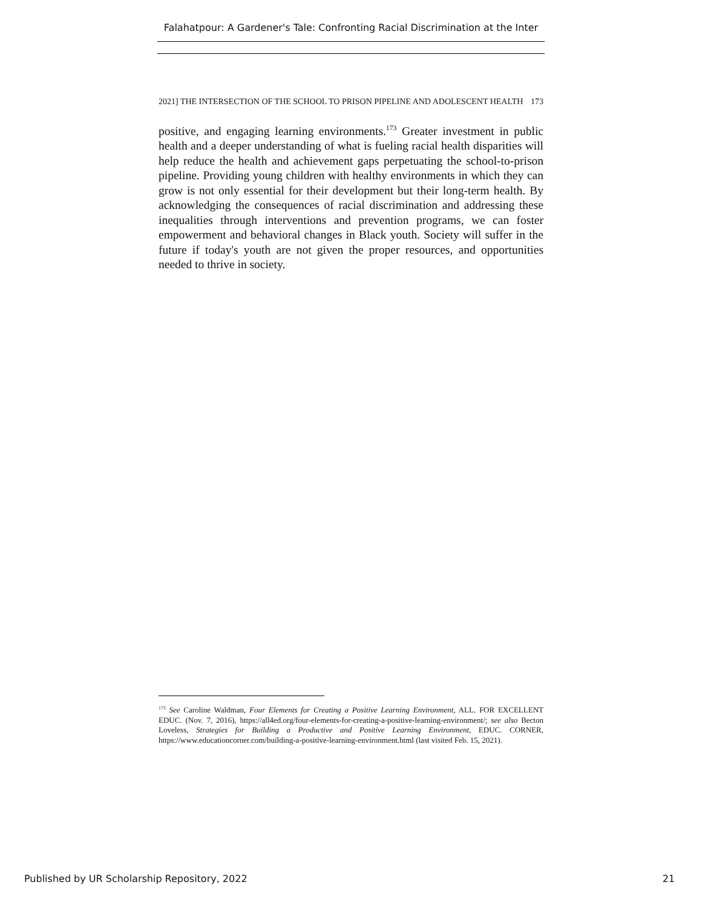Falahatpour: A Gardener's Tale: Confronting Racial Discrimination at the Inter
2021] THE INTERSECTION OF THE SCHOOL TO PRISON PIPELINE AND ADOLESCENT HEALTH 173
positive, and engaging learning environments.<sup>173</sup> Greater investment in public health and a deeper understanding of what is fueling racial health disparities will help reduce the health and achievement gaps perpetuating the school-to-prison pipeline. Providing young children with healthy environments in which they can grow is not only essential for their development but their long-term health. By acknowledging the consequences of racial discrimination and addressing these inequalities through interventions and prevention programs, we can foster empowerment and behavioral changes in Black youth. Society will suffer in the future if today's youth are not given the proper resources, and opportunities needed to thrive in society.
<sup>173</sup> See Caroline Waldman, Four Elements for Creating a Positive Learning Environment, ALL. FOR EXCELLENT EDUC. (Nov. 7, 2016), https://all4ed.org/four-elements-for-creating-a-positive-learning-environment/; see also Becton Loveless, Strategies for Building a Productive and Positive Learning Environment, EDUC. CORNER, https://www.educationcorner.com/building-a-positive-learning-environment.html (last visited Feb. 15, 2021).
Published by UR Scholarship Repository, 2022 21